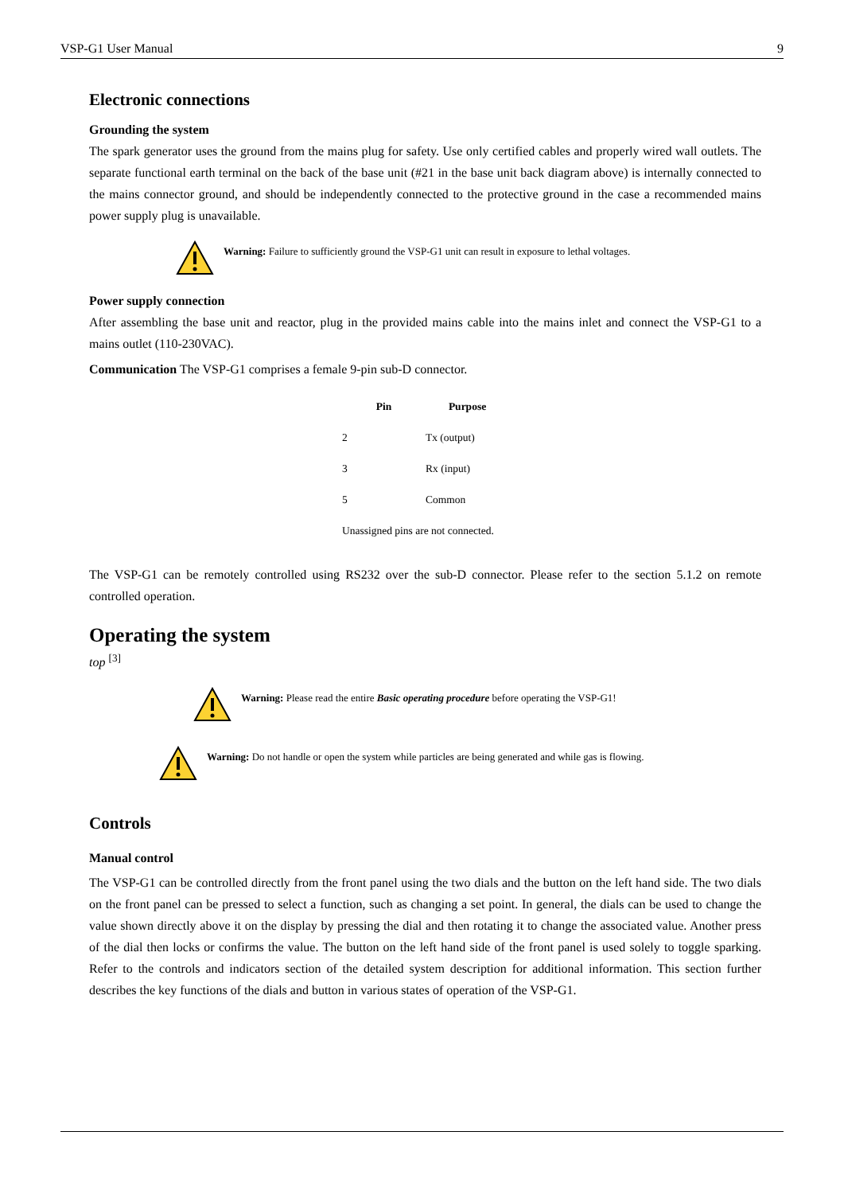VSP-G1 User Manual 9
Electronic connections
Grounding the system
The spark generator uses the ground from the mains plug for safety. Use only certified cables and properly wired wall outlets. The separate functional earth terminal on the back of the base unit (#21 in the base unit back diagram above) is internally connected to the mains connector ground, and should be independently connected to the protective ground in the case a recommended mains power supply plug is unavailable.
Warning: Failure to sufficiently ground the VSP-G1 unit can result in exposure to lethal voltages.
Power supply connection
After assembling the base unit and reactor, plug in the provided mains cable into the mains inlet and connect the VSP-G1 to a mains outlet (110-230VAC).
Communication The VSP-G1 comprises a female 9-pin sub-D connector.
| Pin | Purpose |
| --- | --- |
| 2 | Tx (output) |
| 3 | Rx (input) |
| 5 | Common |
| Unassigned pins are not connected. | |
The VSP-G1 can be remotely controlled using RS232 over the sub-D connector. Please refer to the section 5.1.2 on remote controlled operation.
Operating the system
top <sup>[3]</sup>
Warning: Please read the entire Basic operating procedure before operating the VSP-G1!
Warning: Do not handle or open the system while particles are being generated and while gas is flowing.
Controls
Manual control
The VSP-G1 can be controlled directly from the front panel using the two dials and the button on the left hand side. The two dials on the front panel can be pressed to select a function, such as changing a set point. In general, the dials can be used to change the value shown directly above it on the display by pressing the dial and then rotating it to change the associated value. Another press of the dial then locks or confirms the value. The button on the left hand side of the front panel is used solely to toggle sparking. Refer to the controls and indicators section of the detailed system description for additional information. This section further describes the key functions of the dials and button in various states of operation of the VSP-G1.